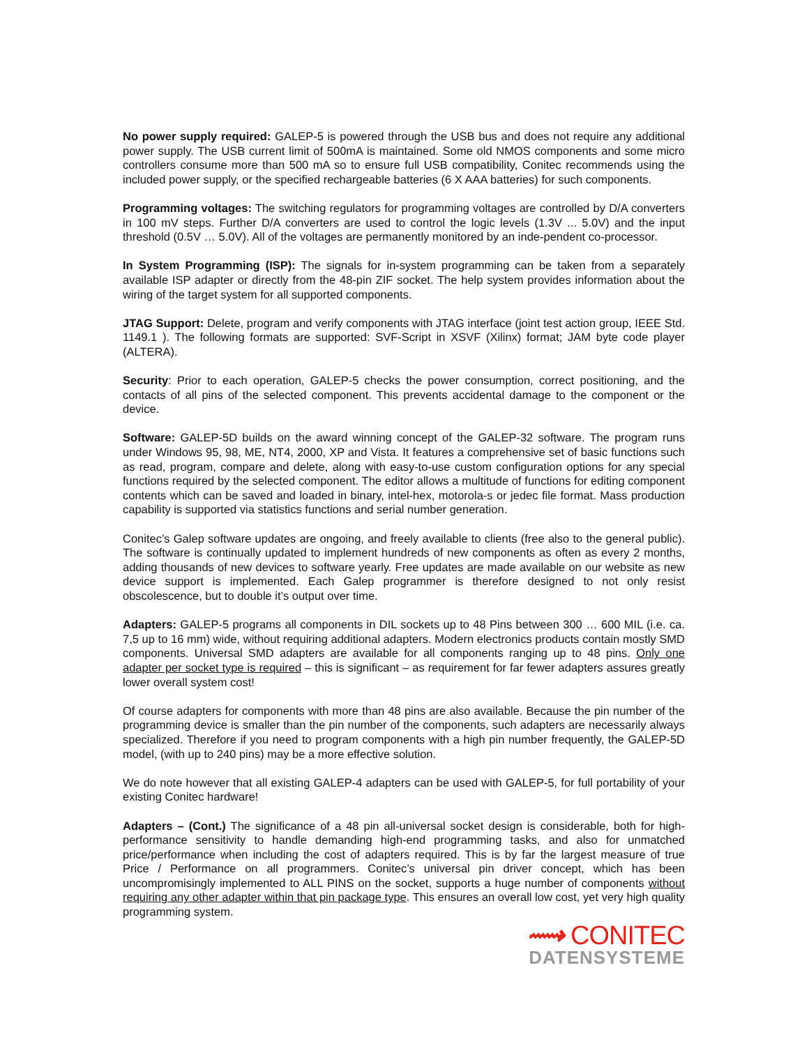No power supply required: GALEP-5 is powered through the USB bus and does not require any additional power supply. The USB current limit of 500mA is maintained. Some old NMOS components and some micro controllers consume more than 500 mA so to ensure full USB compatibility, Conitec recommends using the included power supply, or the specified rechargeable batteries (6 X AAA batteries) for such components.
Programming voltages: The switching regulators for programming voltages are controlled by D/A converters in 100 mV steps. Further D/A converters are used to control the logic levels (1.3V ... 5.0V) and the input threshold (0.5V … 5.0V). All of the voltages are permanently monitored by an inde-pendent co-processor.
In System Programming (ISP): The signals for in-system programming can be taken from a separately available ISP adapter or directly from the 48-pin ZIF socket. The help system provides information about the wiring of the target system for all supported components.
JTAG Support: Delete, program and verify components with JTAG interface (joint test action group, IEEE Std. 1149.1 ). The following formats are supported: SVF-Script in XSVF (Xilinx) format; JAM byte code player (ALTERA).
Security: Prior to each operation, GALEP-5 checks the power consumption, correct positioning, and the contacts of all pins of the selected component. This prevents accidental damage to the component or the device.
Software: GALEP-5D builds on the award winning concept of the GALEP-32 software. The program runs under Windows 95, 98, ME, NT4, 2000, XP and Vista. It features a comprehensive set of basic functions such as read, program, compare and delete, along with easy-to-use custom configuration options for any special functions required by the selected component. The editor allows a multitude of functions for editing component contents which can be saved and loaded in binary, intel-hex, motorola-s or jedec file format. Mass production capability is supported via statistics functions and serial number generation.
Conitec’s Galep software updates are ongoing, and freely available to clients (free also to the general public). The software is continually updated to implement hundreds of new components as often as every 2 months, adding thousands of new devices to software yearly. Free updates are made available on our website as new device support is implemented. Each Galep programmer is therefore designed to not only resist obscolescence, but to double it’s output over time.
Adapters: GALEP-5 programs all components in DIL sockets up to 48 Pins between 300 … 600 MIL (i.e. ca. 7,5 up to 16 mm) wide, without requiring additional adapters. Modern electronics products contain mostly SMD components. Universal SMD adapters are available for all components ranging up to 48 pins. Only one adapter per socket type is required – this is significant – as requirement for far fewer adapters assures greatly lower overall system cost!
Of course adapters for components with more than 48 pins are also available. Because the pin number of the programming device is smaller than the pin number of the components, such adapters are necessarily always specialized. Therefore if you need to program components with a high pin number frequently, the GALEP-5D model, (with up to 240 pins) may be a more effective solution.
We do note however that all existing GALEP-4 adapters can be used with GALEP-5, for full portability of your existing Conitec hardware!
Adapters – (Cont.) The significance of a 48 pin all-universal socket design is considerable, both for high-performance sensitivity to handle demanding high-end programming tasks, and also for unmatched price/performance when including the cost of adapters required. This is by far the largest measure of true Price / Performance on all programmers. Conitec’s universal pin driver concept, which has been uncompromisingly implemented to ALL PINS on the socket, supports a huge number of components without requiring any other adapter within that pin package type. This ensures an overall low cost, yet very high quality programming system.
⟿ CONITEC
DATENSYSTEME